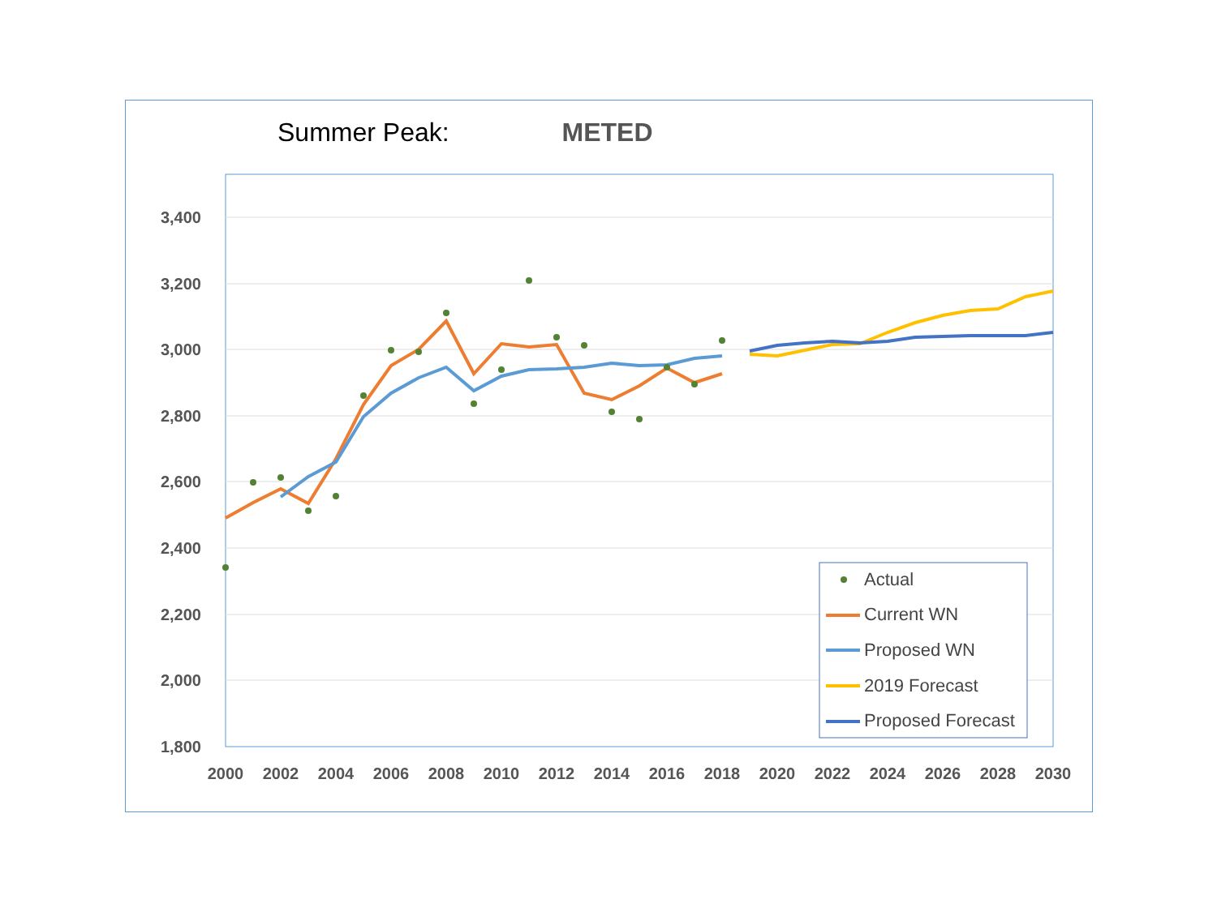Summer Peak: METED
3,400
3,200
3,000
2,800
2,600
2,400
2,200
2,000
1,800
2000
2002
2004
2006
2008
2010
2012
2014
2016
2018
2020
2022
2024
2026
2028
2030
Actual
Current WN
Proposed WN
2019 Forecast
Proposed Forecast